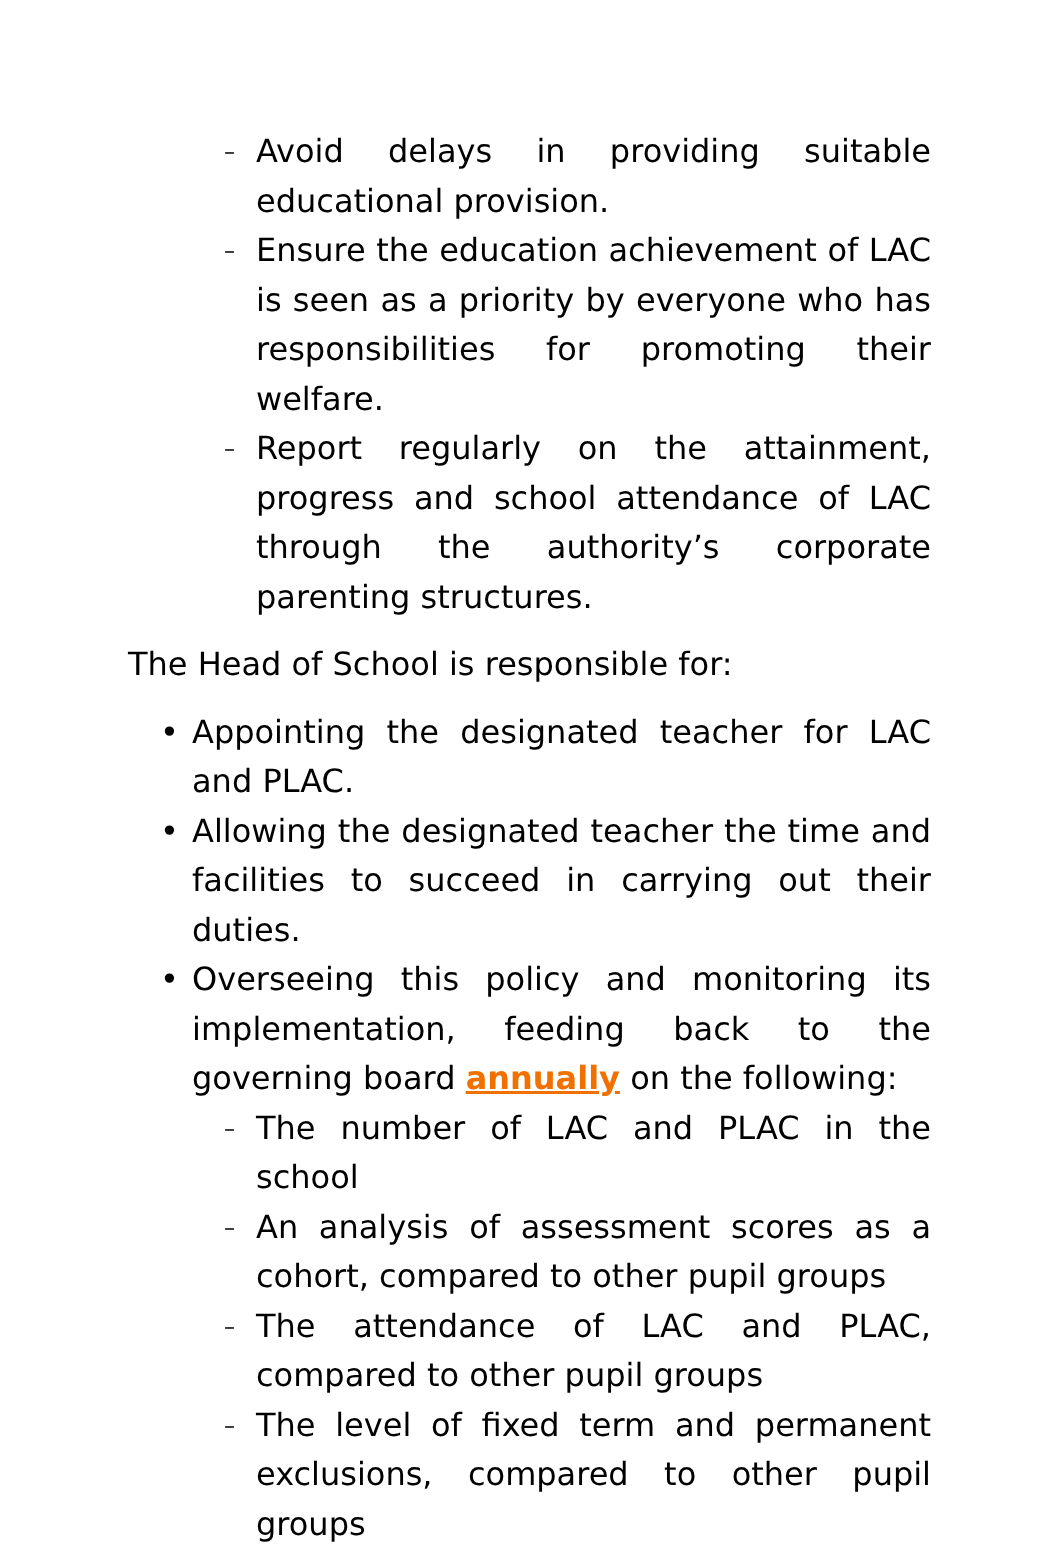– Avoid delays in providing suitable educational provision.
– Ensure the education achievement of LAC is seen as a priority by everyone who has responsibilities for promoting their welfare.
– Report regularly on the attainment, progress and school attendance of LAC through the authority’s corporate parenting structures.
The Head of School is responsible for:
• Appointing the designated teacher for LAC and PLAC.
• Allowing the designated teacher the time and facilities to succeed in carrying out their duties.
• Overseeing this policy and monitoring its implementation, feeding back to the governing board annually on the following:
– The number of LAC and PLAC in the school
– An analysis of assessment scores as a cohort, compared to other pupil groups
– The attendance of LAC and PLAC, compared to other pupil groups
– The level of fixed term and permanent exclusions, compared to other pupil groups